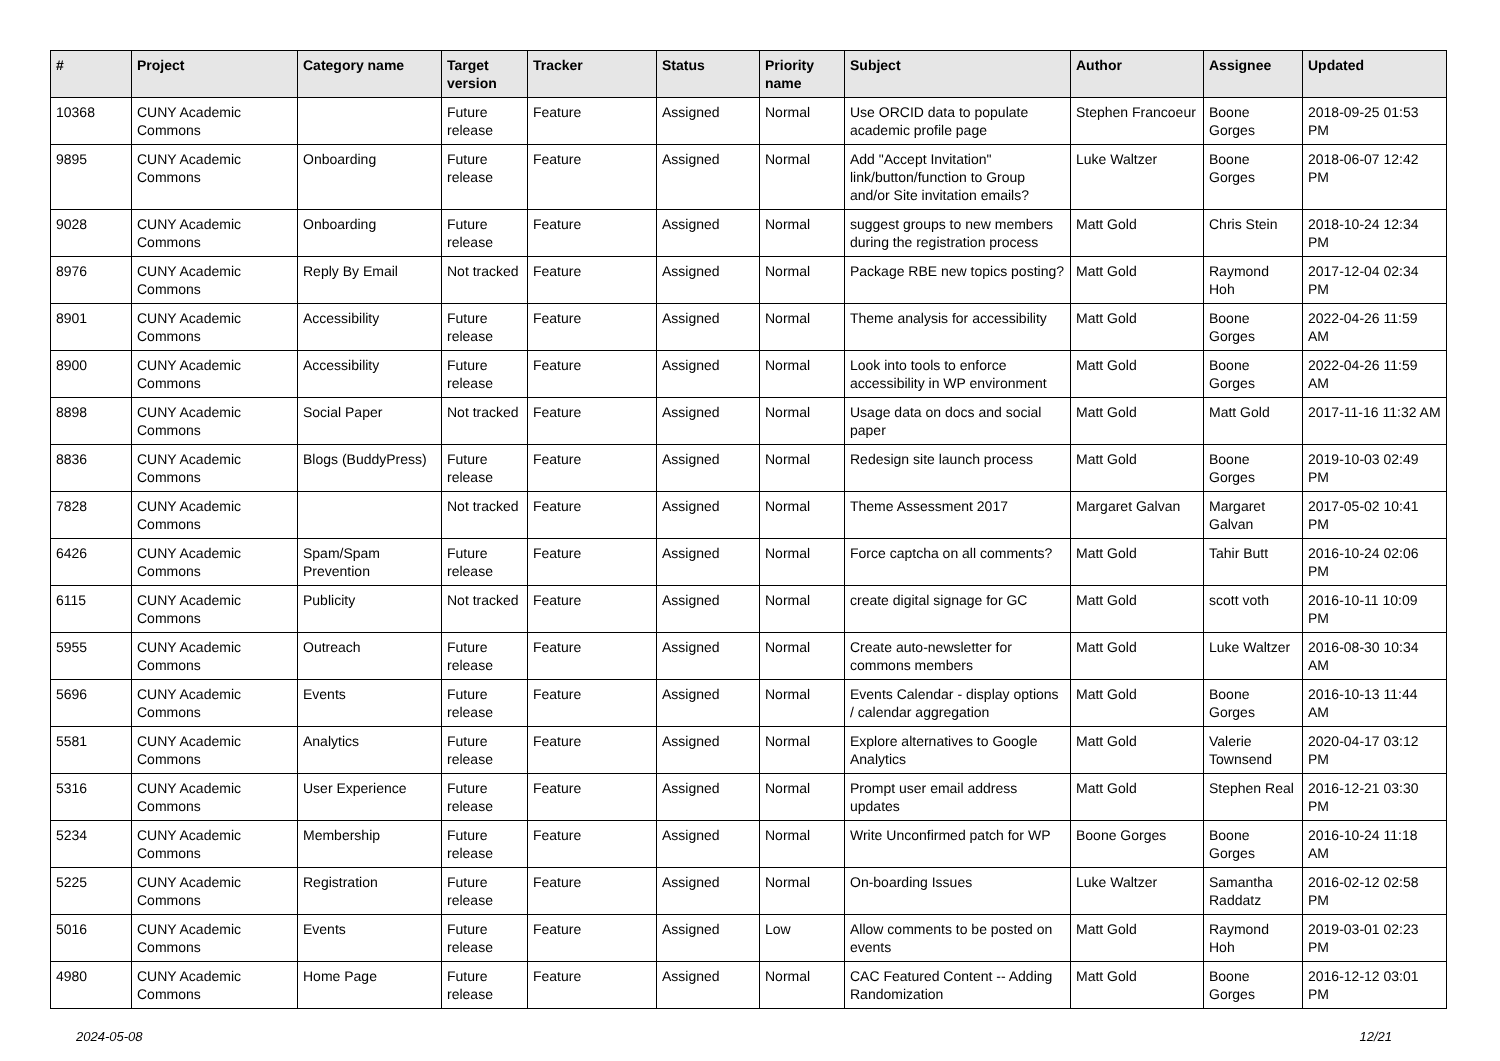| # | Project | Category name | Target version | Tracker | Status | Priority name | Subject | Author | Assignee | Updated |
| --- | --- | --- | --- | --- | --- | --- | --- | --- | --- | --- |
| 10368 | CUNY Academic Commons | | Future release | Feature | Assigned | Normal | Use ORCID data to populate academic profile page | Stephen Francoeur | Boone Gorges | 2018-09-25 01:53 PM |
| 9895 | CUNY Academic Commons | Onboarding | Future release | Feature | Assigned | Normal | Add "Accept Invitation" link/button/function to Group and/or Site invitation emails? | Luke Waltzer | Boone Gorges | 2018-06-07 12:42 PM |
| 9028 | CUNY Academic Commons | Onboarding | Future release | Feature | Assigned | Normal | suggest groups to new members during the registration process | Matt Gold | Chris Stein | 2018-10-24 12:34 PM |
| 8976 | CUNY Academic Commons | Reply By Email | Not tracked | Feature | Assigned | Normal | Package RBE new topics posting? | Matt Gold | Raymond Hoh | 2017-12-04 02:34 PM |
| 8901 | CUNY Academic Commons | Accessibility | Future release | Feature | Assigned | Normal | Theme analysis for accessibility | Matt Gold | Boone Gorges | 2022-04-26 11:59 AM |
| 8900 | CUNY Academic Commons | Accessibility | Future release | Feature | Assigned | Normal | Look into tools to enforce accessibility in WP environment | Matt Gold | Boone Gorges | 2022-04-26 11:59 AM |
| 8898 | CUNY Academic Commons | Social Paper | Not tracked | Feature | Assigned | Normal | Usage data on docs and social paper | Matt Gold | Matt Gold | 2017-11-16 11:32 AM |
| 8836 | CUNY Academic Commons | Blogs (BuddyPress) | Future release | Feature | Assigned | Normal | Redesign site launch process | Matt Gold | Boone Gorges | 2019-10-03 02:49 PM |
| 7828 | CUNY Academic Commons | | Not tracked | Feature | Assigned | Normal | Theme Assessment 2017 | Margaret Galvan | Margaret Galvan | 2017-05-02 10:41 PM |
| 6426 | CUNY Academic Commons | Spam/Spam Prevention | Future release | Feature | Assigned | Normal | Force captcha on all comments? | Matt Gold | Tahir Butt | 2016-10-24 02:06 PM |
| 6115 | CUNY Academic Commons | Publicity | Not tracked | Feature | Assigned | Normal | create digital signage for GC | Matt Gold | scott voth | 2016-10-11 10:09 PM |
| 5955 | CUNY Academic Commons | Outreach | Future release | Feature | Assigned | Normal | Create auto-newsletter for commons members | Matt Gold | Luke Waltzer | 2016-08-30 10:34 AM |
| 5696 | CUNY Academic Commons | Events | Future release | Feature | Assigned | Normal | Events Calendar - display options / calendar aggregation | Matt Gold | Boone Gorges | 2016-10-13 11:44 AM |
| 5581 | CUNY Academic Commons | Analytics | Future release | Feature | Assigned | Normal | Explore alternatives to Google Analytics | Matt Gold | Valerie Townsend | 2020-04-17 03:12 PM |
| 5316 | CUNY Academic Commons | User Experience | Future release | Feature | Assigned | Normal | Prompt user email address updates | Matt Gold | Stephen Real | 2016-12-21 03:30 PM |
| 5234 | CUNY Academic Commons | Membership | Future release | Feature | Assigned | Normal | Write Unconfirmed patch for WP | Boone Gorges | Boone Gorges | 2016-10-24 11:18 AM |
| 5225 | CUNY Academic Commons | Registration | Future release | Feature | Assigned | Normal | On-boarding Issues | Luke Waltzer | Samantha Raddatz | 2016-02-12 02:58 PM |
| 5016 | CUNY Academic Commons | Events | Future release | Feature | Assigned | Low | Allow comments to be posted on events | Matt Gold | Raymond Hoh | 2019-03-01 02:23 PM |
| 4980 | CUNY Academic Commons | Home Page | Future release | Feature | Assigned | Normal | CAC Featured Content -- Adding Randomization | Matt Gold | Boone Gorges | 2016-12-12 03:01 PM |
2024-05-08 12/21